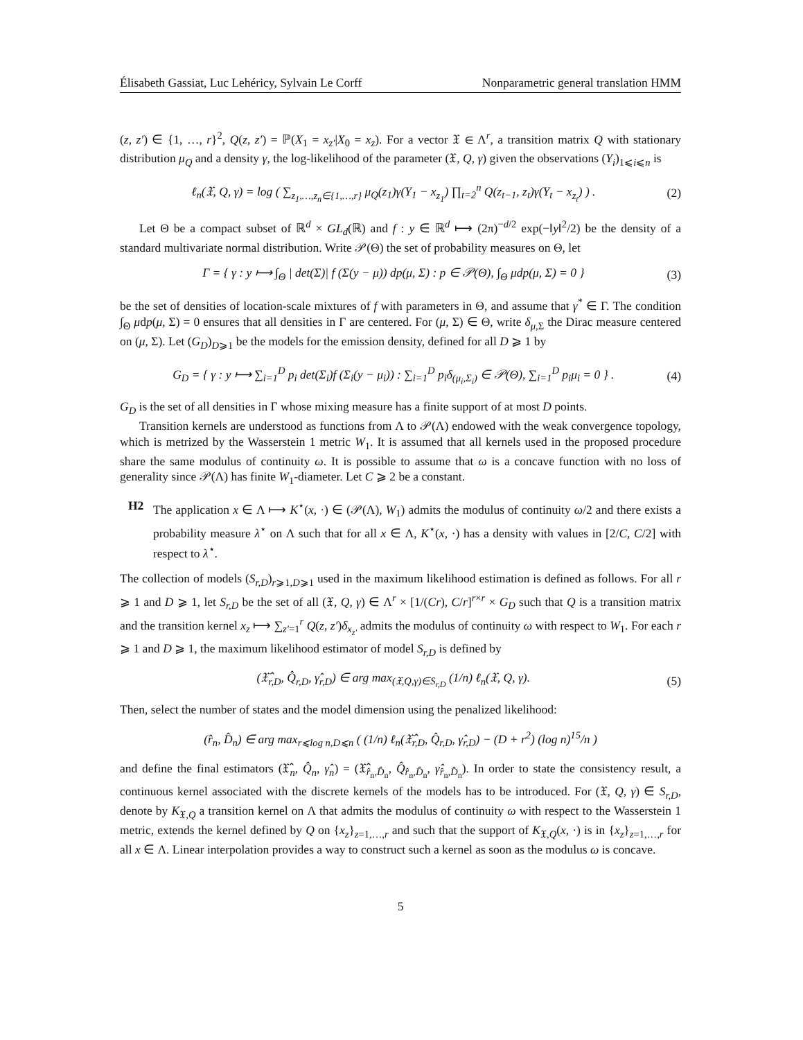Élisabeth Gassiat, Luc Lehéricy, Sylvain Le Corff Nonparametric general translation HMM
(z, z′) ∈ {1, …, r}<sup>2</sup>, Q(z, z′) = ℙ(X<sub>1</sub> = x<sub>z′</sub>|X<sub>0</sub> = x<sub>z</sub>). For a vector 𝔛 ∈ Λ<sup>r</sup>, a transition matrix Q with stationary distribution μ<sub>Q</sub> and a density γ, the log-likelihood of the parameter (𝔛, Q, γ) given the observations (Y<sub>i</sub>)<sub>1⩽i⩽n</sub> is
ℓ<sub>n</sub>(𝔛, Q, γ) = log ( ∑<sub>z<sub>1</sub>,…,z<sub>n</sub>∈{1,…,r}</sub> μ<sub>Q</sub>(z<sub>1</sub>)γ(Y<sub>1</sub> − x<sub>z<sub>1</sub></sub>) ∏<sub>t=2</sub><sup>n</sup> Q(z<sub>t−1</sub>, z<sub>t</sub>)γ(Y<sub>t</sub> − x<sub>z<sub>t</sub></sub>) ) . (2)
Let Θ be a compact subset of ℝ<sup>d</sup> × GL<sub>d</sub>(ℝ) and f : y ∈ ℝ<sup>d</sup> ⟼ (2π)<sup>−d/2</sup> exp(−‖y‖<sup>2</sup>/2) be the density of a standard multivariate normal distribution. Write 𝒫(Θ) the set of probability measures on Θ, let
Γ = { γ : y ⟼ ∫<sub>Θ</sub> | det(Σ)| f (Σ(y − μ)) dp(μ, Σ) : p ∈ 𝒫(Θ), ∫<sub>Θ</sub> μdp(μ, Σ) = 0 } (3)
be the set of densities of location-scale mixtures of f with parameters in Θ, and assume that γ<sup>*</sup> ∈ Γ. The condition ∫<sub>Θ</sub> μdp(μ, Σ) = 0 ensures that all densities in Γ are centered. For (μ, Σ) ∈ Θ, write δ<sub>μ,Σ</sub> the Dirac measure centered on (μ, Σ). Let (G<sub>D</sub>)<sub>D⩾1</sub> be the models for the emission density, defined for all D ⩾ 1 by
G<sub>D</sub> = { γ : y ⟼ ∑<sub>i=1</sub><sup>D</sup> p<sub>i</sub> det(Σ<sub>i</sub>)f (Σ<sub>i</sub>(y − μ<sub>i</sub>)) : ∑<sub>i=1</sub><sup>D</sup> p<sub>i</sub>δ<sub>(μ<sub>i</sub>,Σ<sub>i</sub>)</sub> ∈ 𝒫(Θ), ∑<sub>i=1</sub><sup>D</sup> p<sub>i</sub>μ<sub>i</sub> = 0 } . (4)
G<sub>D</sub> is the set of all densities in Γ whose mixing measure has a finite support of at most D points.
Transition kernels are understood as functions from Λ to 𝒫(Λ) endowed with the weak convergence topology, which is metrized by the Wasserstein 1 metric W<sub>1</sub>. It is assumed that all kernels used in the proposed procedure share the same modulus of continuity ω. It is possible to assume that ω is a concave function with no loss of generality since 𝒫(Λ) has finite W<sub>1</sub>-diameter. Let C ⩾ 2 be a constant.
H2 The application x ∈ Λ ⟼ K<sup>⋆</sup>(x, ·) ∈ (𝒫(Λ), W<sub>1</sub>) admits the modulus of continuity ω/2 and there exists a probability measure λ<sup>⋆</sup> on Λ such that for all x ∈ Λ, K<sup>⋆</sup>(x, ·) has a density with values in [2/C, C/2] with respect to λ<sup>⋆</sup>.
The collection of models (S<sub>r,D</sub>)<sub>r⩾1,D⩾1</sub> used in the maximum likelihood estimation is defined as follows. For all r ⩾ 1 and D ⩾ 1, let S<sub>r,D</sub> be the set of all (𝔛, Q, γ) ∈ Λ<sup>r</sup> × [1/(Cr), C/r]<sup>r×r</sup> × G<sub>D</sub> such that Q is a transition matrix and the transition kernel x<sub>z</sub> ⟼ ∑<sub>z′=1</sub><sup>r</sup> Q(z, z′)δ<sub>x<sub>z′</sub></sub> admits the modulus of continuity ω with respect to W<sub>1</sub>. For each r ⩾ 1 and D ⩾ 1, the maximum likelihood estimator of model S<sub>r,D</sub> is defined by
(𝔛̂<sub>r,D</sub>, Q̂<sub>r,D</sub>, γ̂<sub>r,D</sub>) ∈ arg max<sub>(𝔛,Q,γ)∈S<sub>r,D</sub></sub> (1/n) ℓ<sub>n</sub>(𝔛, Q, γ). (5)
Then, select the number of states and the model dimension using the penalized likelihood:
(r̂<sub>n</sub>, D̂<sub>n</sub>) ∈ arg max<sub>r⩽log n,D⩽n</sub> ( (1/n) ℓ<sub>n</sub>(𝔛̂<sub>r,D</sub>, Q̂<sub>r,D</sub>, γ̂<sub>r,D</sub>) − (D + r<sup>2</sup>) (log n)<sup>15</sup>/n )
and define the final estimators (𝔛̂<sub>n</sub>, Q̂<sub>n</sub>, γ̂<sub>n</sub>) = (𝔛̂<sub>r̂<sub>n</sub>,D̂<sub>n</sub></sub>, Q̂<sub>r̂<sub>n</sub>,D̂<sub>n</sub></sub>, γ̂<sub>r̂<sub>n</sub>,D̂<sub>n</sub></sub>). In order to state the consistency result, a continuous kernel associated with the discrete kernels of the models has to be introduced. For (𝔛, Q, γ) ∈ S<sub>r,D</sub>, denote by K<sub>𝔛,Q</sub> a transition kernel on Λ that admits the modulus of continuity ω with respect to the Wasserstein 1 metric, extends the kernel defined by Q on {x<sub>z</sub>}<sub>z=1,…,r</sub> and such that the support of K<sub>𝔛,Q</sub>(x, ·) is in {x<sub>z</sub>}<sub>z=1,…,r</sub> for all x ∈ Λ. Linear interpolation provides a way to construct such a kernel as soon as the modulus ω is concave.
5